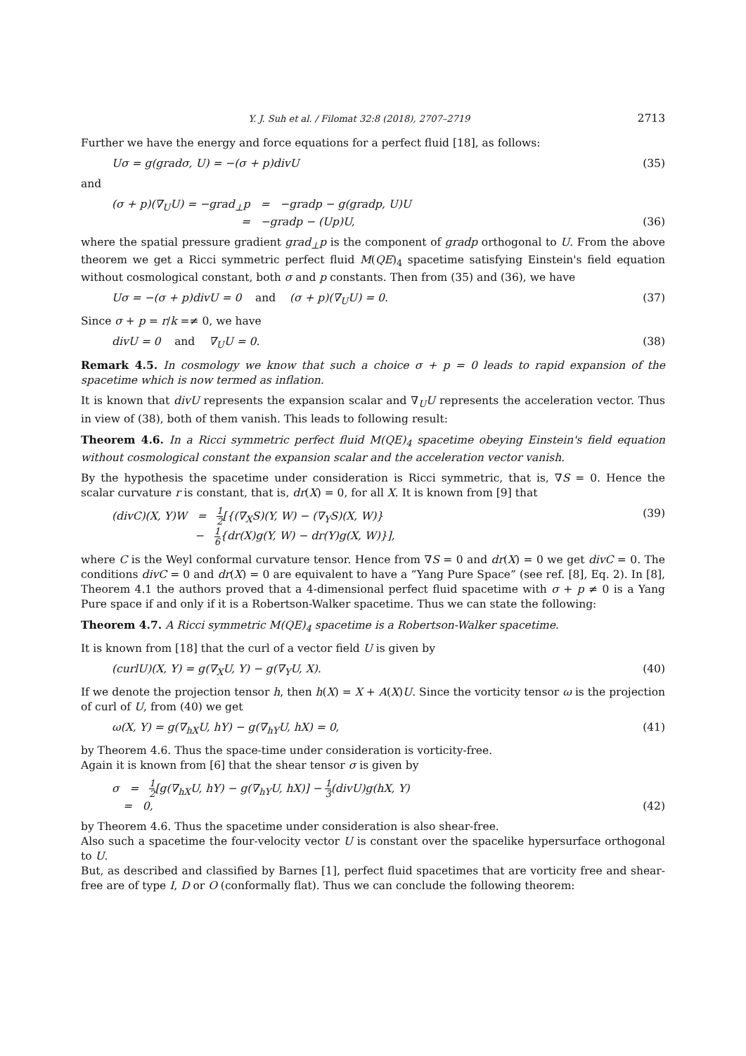Y. J. Suh et al. / Filomat 32:8 (2018), 2707–2719 2713
Further we have the energy and force equations for a perfect fluid [18], as follows:
Uσ = g(gradσ, U) = −(σ + p)divU (35)
and
(σ + p)(∇<sub>U</sub>U) = −grad<sub>⊥</sub>p = −gradp − g(gradp, U)U
= −gradp − (Up)U, (36)
where the spatial pressure gradient grad<sub>⊥</sub>p is the component of gradp orthogonal to U. From the above theorem we get a Ricci symmetric perfect fluid M(QE)<sub>4</sub> spacetime satisfying Einstein's field equation without cosmological constant, both σ and p constants. Then from (35) and (36), we have
Uσ = −(σ + p)divU = 0 and (σ + p)(∇<sub>U</sub>U) = 0. (37)
Since σ + p = r/k =≠ 0, we have
divU = 0 and ∇<sub>U</sub>U = 0. (38)
Remark 4.5. In cosmology we know that such a choice σ + p = 0 leads to rapid expansion of the spacetime which is now termed as inflation.
It is known that divU represents the expansion scalar and ∇<sub>U</sub>U represents the acceleration vector. Thus in view of (38), both of them vanish. This leads to following result:
Theorem 4.6. In a Ricci symmetric perfect fluid M(QE)<sub>4</sub> spacetime obeying Einstein's field equation without cosmological constant the expansion scalar and the acceleration vector vanish.
By the hypothesis the spacetime under consideration is Ricci symmetric, that is, ∇S = 0. Hence the scalar curvature r is constant, that is, dr(X) = 0, for all X. It is known from [9] that
(divC)(X, Y)W = 1 2[{(∇<sub>X</sub>S)(Y, W) − (∇<sub>Y</sub>S)(X, W)}
− 1 6{dr(X)g(Y, W) − dr(Y)g(X, W)}], (39)
where C is the Weyl conformal curvature tensor. Hence from ∇S = 0 and dr(X) = 0 we get divC = 0. The conditions divC = 0 and dr(X) = 0 are equivalent to have a “Yang Pure Space” (see ref. [8], Eq. 2). In [8], Theorem 4.1 the authors proved that a 4-dimensional perfect fluid spacetime with σ + p ≠ 0 is a Yang Pure space if and only if it is a Robertson-Walker spacetime. Thus we can state the following:
Theorem 4.7. A Ricci symmetric M(QE)<sub>4</sub> spacetime is a Robertson-Walker spacetime.
It is known from [18] that the curl of a vector field U is given by
(curlU)(X, Y) = g(∇<sub>X</sub>U, Y) − g(∇<sub>Y</sub>U, X). (40)
If we denote the projection tensor h, then h(X) = X + A(X)U. Since the vorticity tensor ω is the projection of curl of U, from (40) we get
ω(X, Y) = g(∇<sub>hX</sub>U, hY) − g(∇<sub>hY</sub>U, hX) = 0, (41)
by Theorem 4.6. Thus the space-time under consideration is vorticity-free.
Again it is known from [6] that the shear tensor σ is given by
σ = 1 2[g(∇<sub>hX</sub>U, hY) − g(∇<sub>hY</sub>U, hX)] − 1 3(divU)g(hX, Y)
= 0, (42)
by Theorem 4.6. Thus the spacetime under consideration is also shear-free.
Also such a spacetime the four-velocity vector U is constant over the spacelike hypersurface orthogonal to U.
But, as described and classified by Barnes [1], perfect fluid spacetimes that are vorticity free and shear-free are of type I, D or O (conformally flat). Thus we can conclude the following theorem: